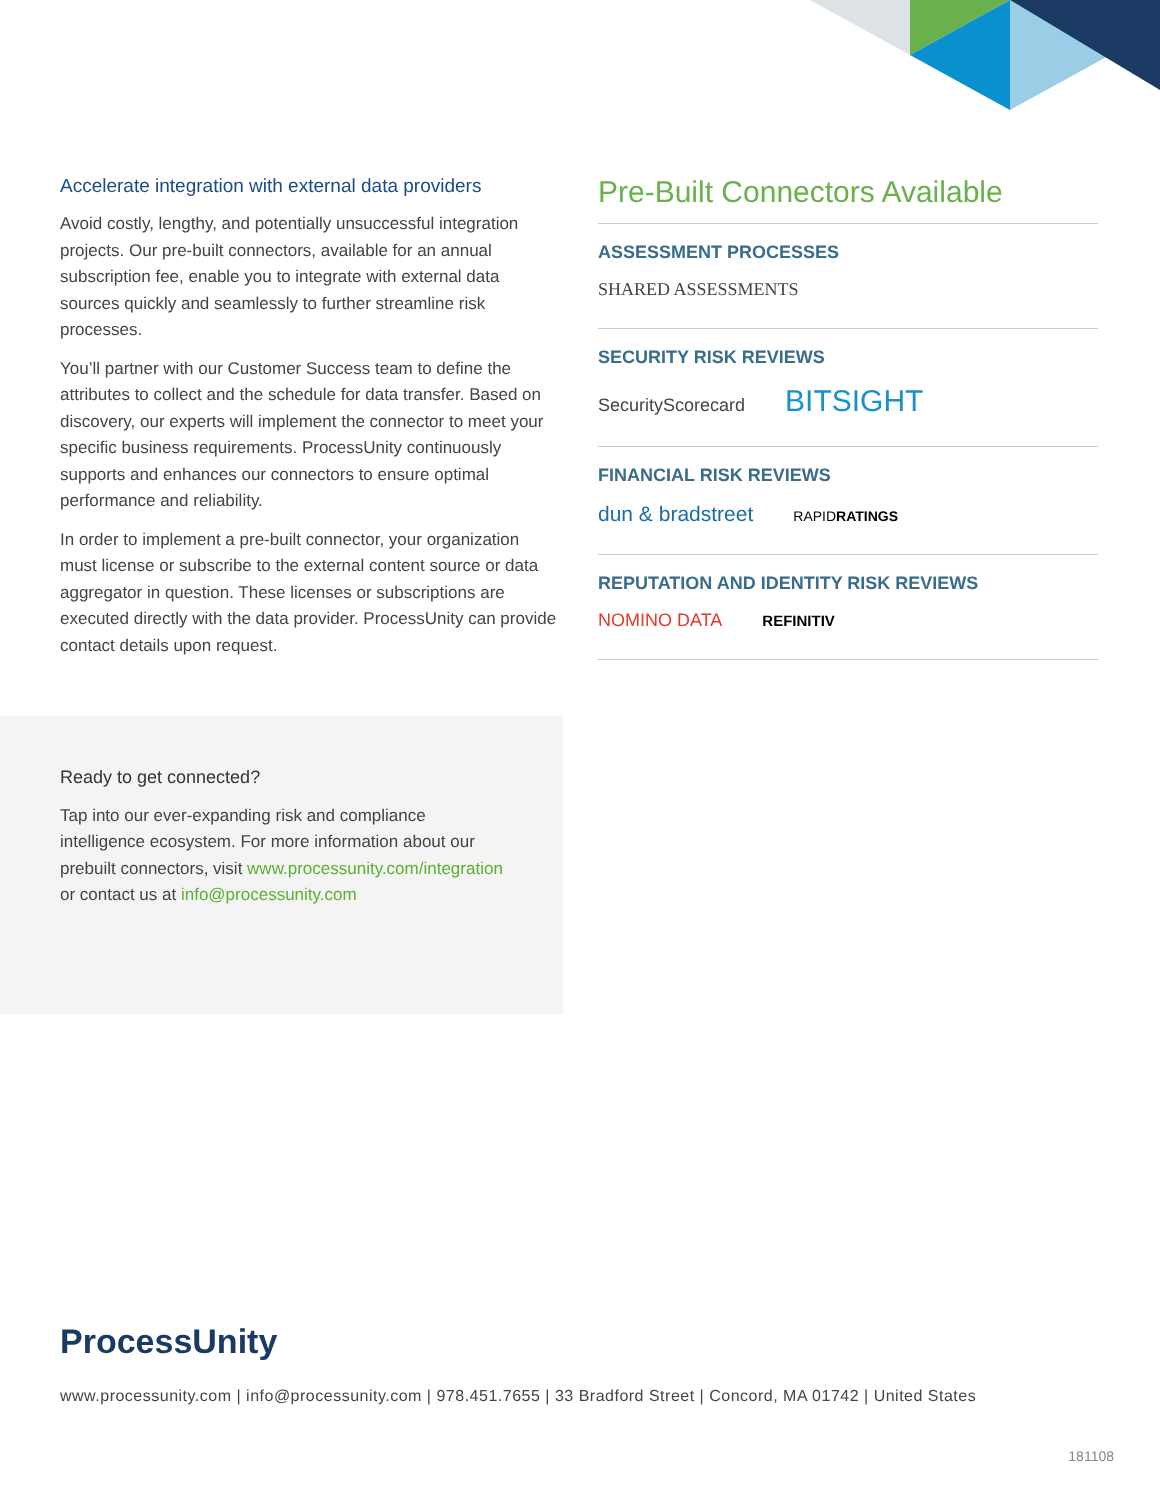Accelerate integration with external data providers
Avoid costly, lengthy, and potentially unsuccessful integration projects. Our pre-built connectors, available for an annual subscription fee, enable you to integrate with external data sources quickly and seamlessly to further streamline risk processes.
You’ll partner with our Customer Success team to define the attributes to collect and the schedule for data transfer. Based on discovery, our experts will implement the connector to meet your specific business requirements. ProcessUnity continuously supports and enhances our connectors to ensure optimal performance and reliability.
In order to implement a pre-built connector, your organization must license or subscribe to the external content source or data aggregator in question. These licenses or subscriptions are executed directly with the data provider. ProcessUnity can provide contact details upon request.
Ready to get connected?
Tap into our ever-expanding risk and compliance intelligence ecosystem. For more information about our prebuilt connectors, visit www.processunity.com/integration or contact us at info@processunity.com
Pre-Built Connectors Available
ASSESSMENT PROCESSES
SHARED ASSESSMENTS
SECURITY RISK REVIEWS
SecurityScorecard BITSIGHT
FINANCIAL RISK REVIEWS
dun & bradstreet RAPIDRATINGS
REPUTATION AND IDENTITY RISK REVIEWS
NOMINO DATA REFINITIV
ProcessUnity
www.processunity.com | info@processunity.com | 978.451.7655 | 33 Bradford Street | Concord, MA 01742 | United States
181108